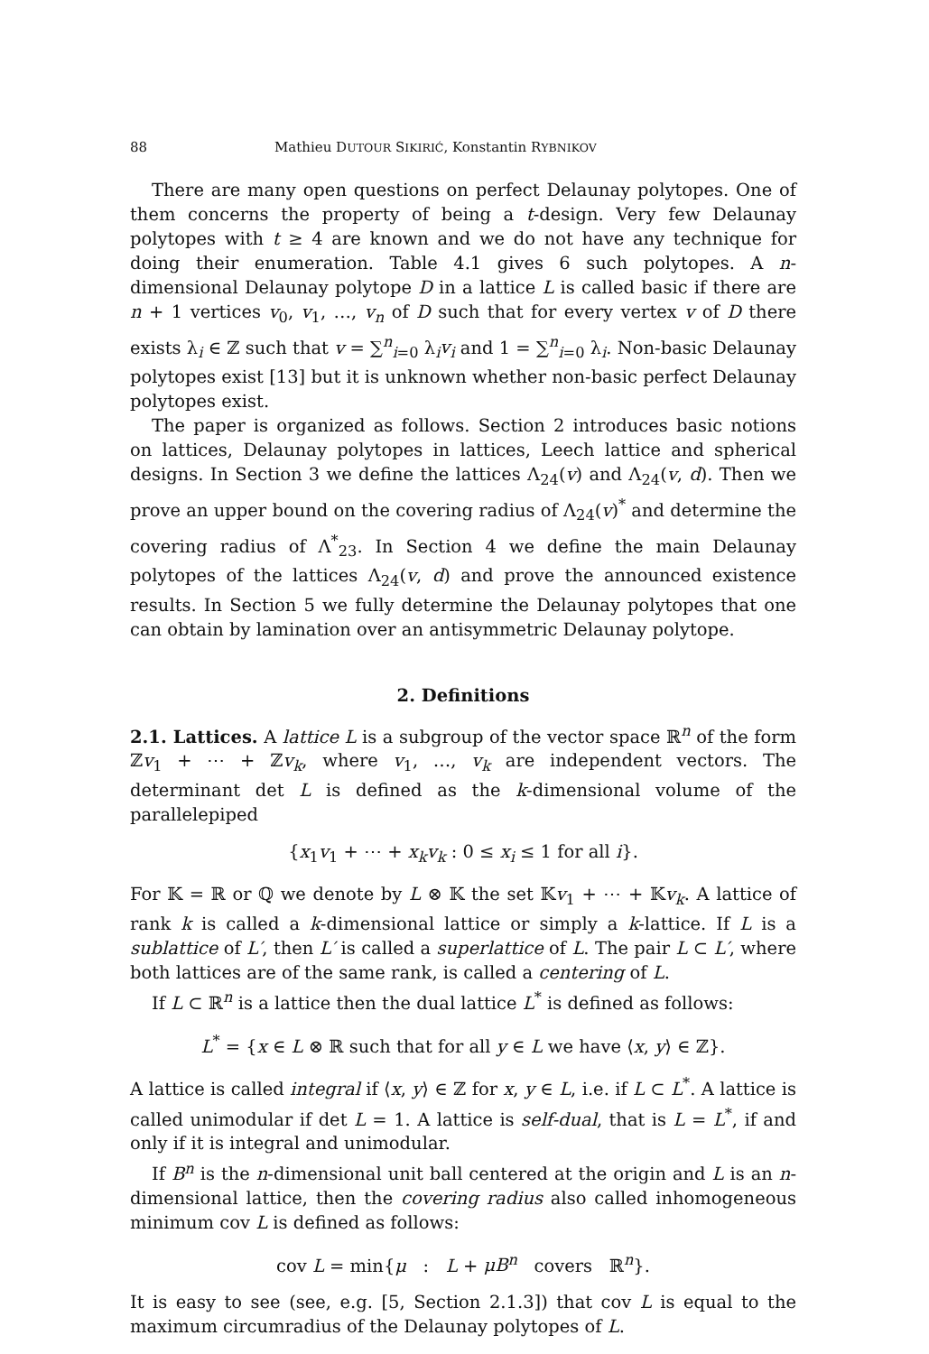88 Mathieu DUTOUR SIKIRIĆ, Konstantin RYBNIKOV
There are many open questions on perfect Delaunay polytopes. One of them concerns the property of being a t-design. Very few Delaunay polytopes with t ≥ 4 are known and we do not have any technique for doing their enumeration. Table 4.1 gives 6 such polytopes. A n-dimensional Delaunay polytope D in a lattice L is called basic if there are n + 1 vertices v<sub>0</sub>, v<sub>1</sub>, …, v<sub>n</sub> of D such that for every vertex v of D there exists λ<sub>i</sub> ∈ ℤ such that v = ∑<sup>n</sup><sub>i=0</sub> λ<sub>i</sub>v<sub>i</sub> and 1 = ∑<sup>n</sup><sub>i=0</sub> λ<sub>i</sub>. Non-basic Delaunay polytopes exist [13] but it is unknown whether non-basic perfect Delaunay polytopes exist.
The paper is organized as follows. Section 2 introduces basic notions on lattices, Delaunay polytopes in lattices, Leech lattice and spherical designs. In Section 3 we define the lattices Λ<sub>24</sub>(v) and Λ<sub>24</sub>(v, d). Then we prove an upper bound on the covering radius of Λ<sub>24</sub>(v)<sup>*</sup> and determine the covering radius of Λ<sup>*</sup><sub>23</sub>. In Section 4 we define the main Delaunay polytopes of the lattices Λ<sub>24</sub>(v, d) and prove the announced existence results. In Section 5 we fully determine the Delaunay polytopes that one can obtain by lamination over an antisymmetric Delaunay polytope.
2. Definitions
2.1. Lattices. A lattice L is a subgroup of the vector space ℝ<sup>n</sup> of the form ℤv<sub>1</sub> + ⋯ + ℤv<sub>k</sub>, where v<sub>1</sub>, …, v<sub>k</sub> are independent vectors. The determinant det L is defined as the k-dimensional volume of the parallelepiped
{x<sub>1</sub>v<sub>1</sub> + ⋯ + x<sub>k</sub>v<sub>k</sub> : 0 ≤ x<sub>i</sub> ≤ 1 for all i}.
For 𝕂 = ℝ or ℚ we denote by L ⊗ 𝕂 the set 𝕂v<sub>1</sub> + ⋯ + 𝕂v<sub>k</sub>. A lattice of rank k is called a k-dimensional lattice or simply a k-lattice. If L is a sublattice of L′, then L′ is called a superlattice of L. The pair L ⊂ L′, where both lattices are of the same rank, is called a centering of L.
If L ⊂ ℝ<sup>n</sup> is a lattice then the dual lattice L<sup>*</sup> is defined as follows:
L<sup>*</sup> = {x ∈ L ⊗ ℝ such that for all y ∈ L we have ⟨x, y⟩ ∈ ℤ}.
A lattice is called integral if ⟨x, y⟩ ∈ ℤ for x, y ∈ L, i.e. if L ⊂ L<sup>*</sup>. A lattice is called unimodular if det L = 1. A lattice is self-dual, that is L = L<sup>*</sup>, if and only if it is integral and unimodular.
If B<sup>n</sup> is the n-dimensional unit ball centered at the origin and L is an n-dimensional lattice, then the covering radius also called inhomogeneous minimum cov L is defined as follows:
cov L = min{μ : L + μB<sup>n</sup> covers ℝ<sup>n</sup>}.
It is easy to see (see, e.g. [5, Section 2.1.3]) that cov L is equal to the maximum circumradius of the Delaunay polytopes of L.